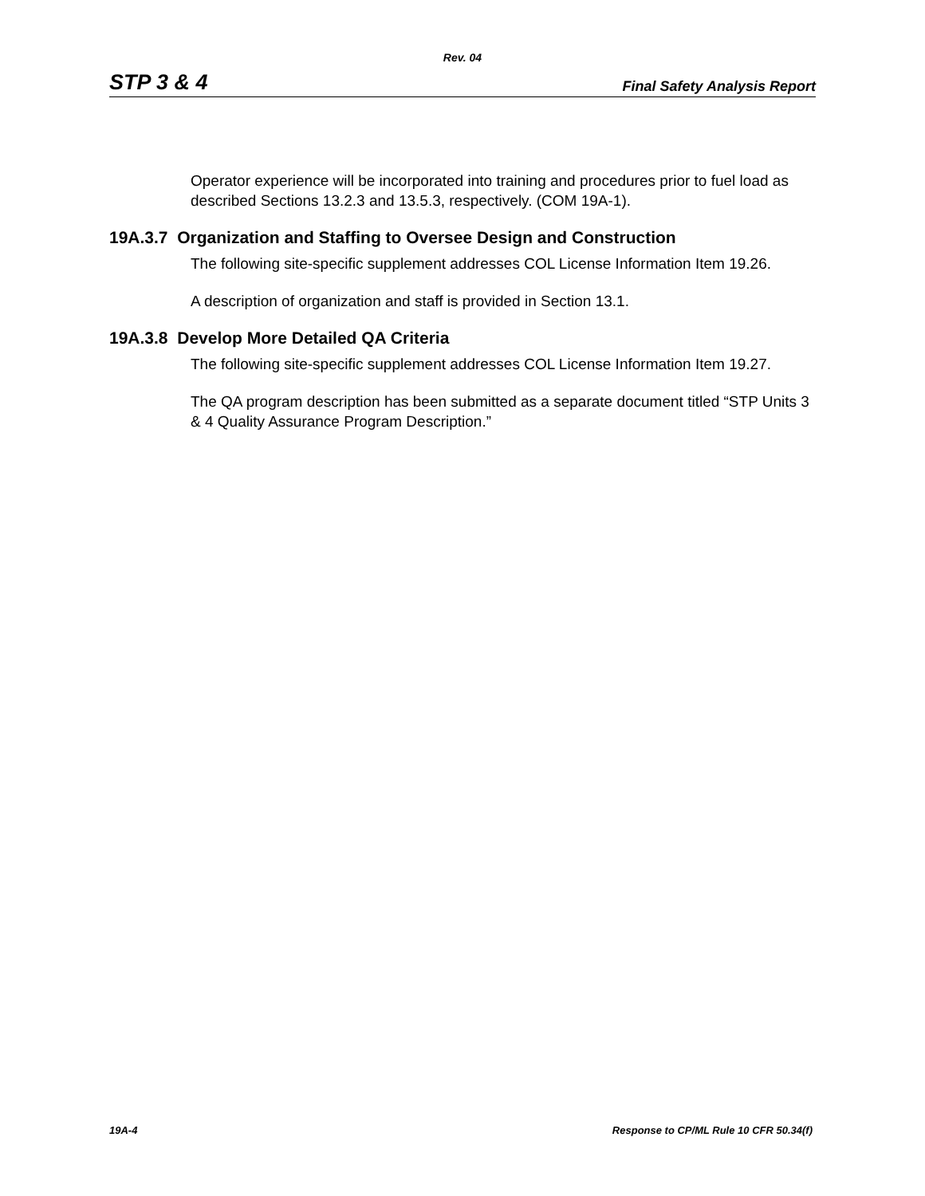Rev. 04
STP 3 & 4 Final Safety Analysis Report
Operator experience will be incorporated into training and procedures prior to fuel load as described Sections 13.2.3 and 13.5.3, respectively. (COM 19A-1).
19A.3.7 Organization and Staffing to Oversee Design and Construction
The following site-specific supplement addresses COL License Information Item 19.26.
A description of organization and staff is provided in Section 13.1.
19A.3.8 Develop More Detailed QA Criteria
The following site-specific supplement addresses COL License Information Item 19.27.
The QA program description has been submitted as a separate document titled “STP Units 3 & 4 Quality Assurance Program Description.”
19A-4 Response to CP/ML Rule 10 CFR 50.34(f)